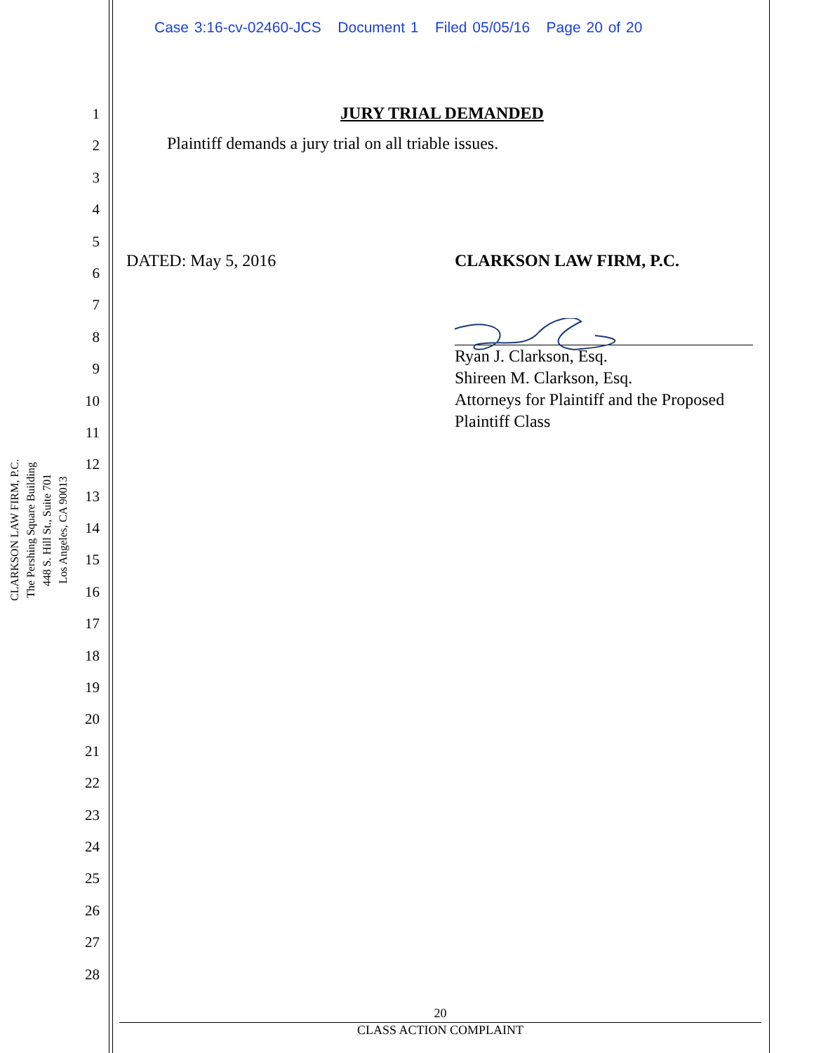Case 3:16-cv-02460-JCS Document 1 Filed 05/05/16 Page 20 of 20
CLARKSON LAW FIRM, P.C.
The Pershing Square Building
448 S. Hill St., Suite 701
Los Angeles, CA 90013
1
2
3
4
5
6
7
8
9
10
11
12
13
14
15
16
17
18
19
20
21
22
23
24
25
26
27
28
JURY TRIAL DEMANDED
Plaintiff demands a jury trial on all triable issues.
DATED: May 5, 2016 CLARKSON LAW FIRM, P.C.
Ryan J. Clarkson, Esq.
Shireen M. Clarkson, Esq.
Attorneys for Plaintiff and the Proposed
Plaintiff Class
20
CLASS ACTION COMPLAINT